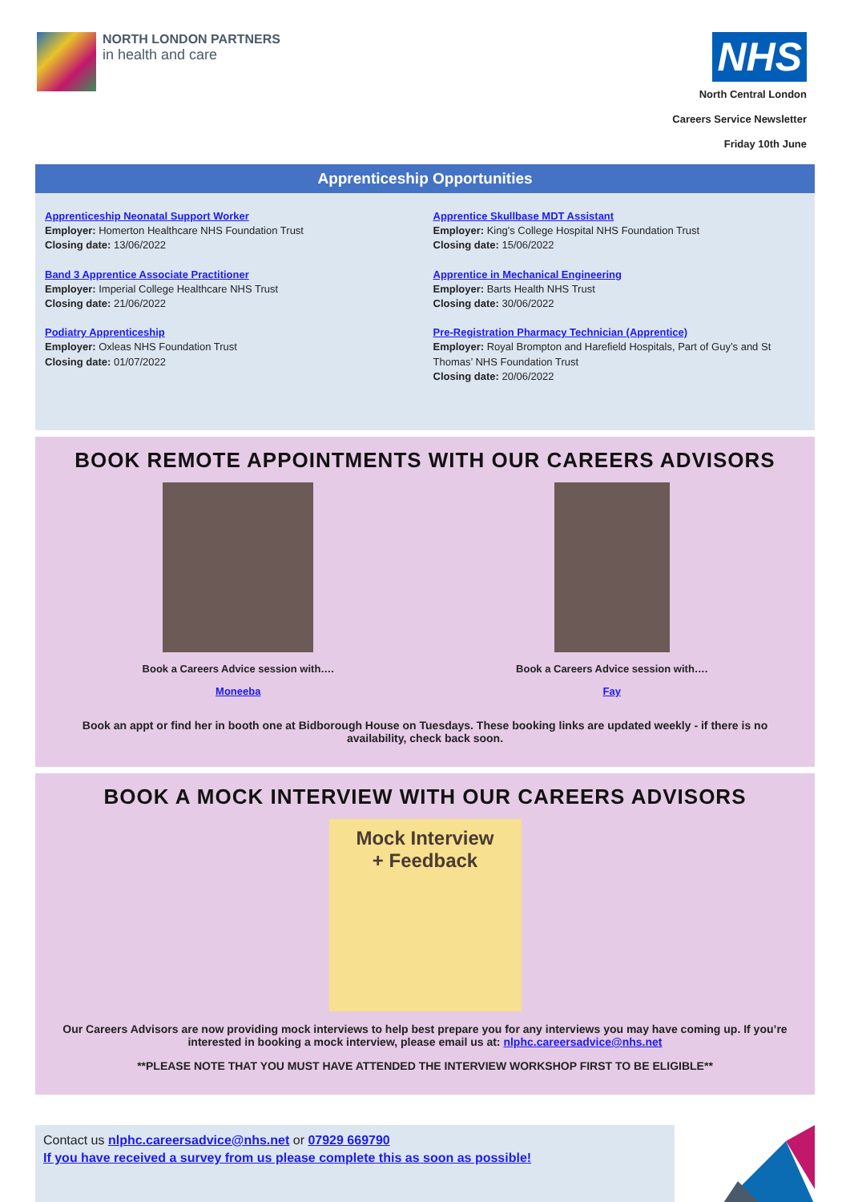NORTH LONDON PARTNERS
in health and care
NHS
North Central London
Careers Service Newsletter
Friday 10th June
Apprenticeship Opportunities
Apprenticeship Neonatal Support Worker
Employer: Homerton Healthcare NHS Foundation Trust
Closing date: 13/06/2022
Band 3 Apprentice Associate Practitioner
Employer: Imperial College Healthcare NHS Trust
Closing date: 21/06/2022
Podiatry Apprenticeship
Employer: Oxleas NHS Foundation Trust
Closing date: 01/07/2022
Apprentice Skullbase MDT Assistant
Employer: King's College Hospital NHS Foundation Trust
Closing date: 15/06/2022
Apprentice in Mechanical Engineering
Employer: Barts Health NHS Trust
Closing date: 30/06/2022
Pre-Registration Pharmacy Technician (Apprentice)
Employer: Royal Brompton and Harefield Hospitals, Part of Guy’s and St Thomas’ NHS Foundation Trust
Closing date: 20/06/2022
BOOK REMOTE APPOINTMENTS WITH OUR CAREERS ADVISORS
Book a Careers Advice session with….
Moneeba
Book a Careers Advice session with….
Fay
Book an appt or find her in booth one at Bidborough House on Tuesdays. These booking links are updated weekly - if there is no availability, check back soon.
BOOK A MOCK INTERVIEW WITH OUR CAREERS ADVISORS
Mock Interview
+ Feedback
Our Careers Advisors are now providing mock interviews to help best prepare you for any interviews you may have coming up. If you’re interested in booking a mock interview, please email us at: nlphc.careersadvice@nhs.net
**PLEASE NOTE THAT YOU MUST HAVE ATTENDED THE INTERVIEW WORKSHOP FIRST TO BE ELIGIBLE**
Contact us nlphc.careersadvice@nhs.net or 07929 669790
If you have received a survey from us please complete this as soon as possible!